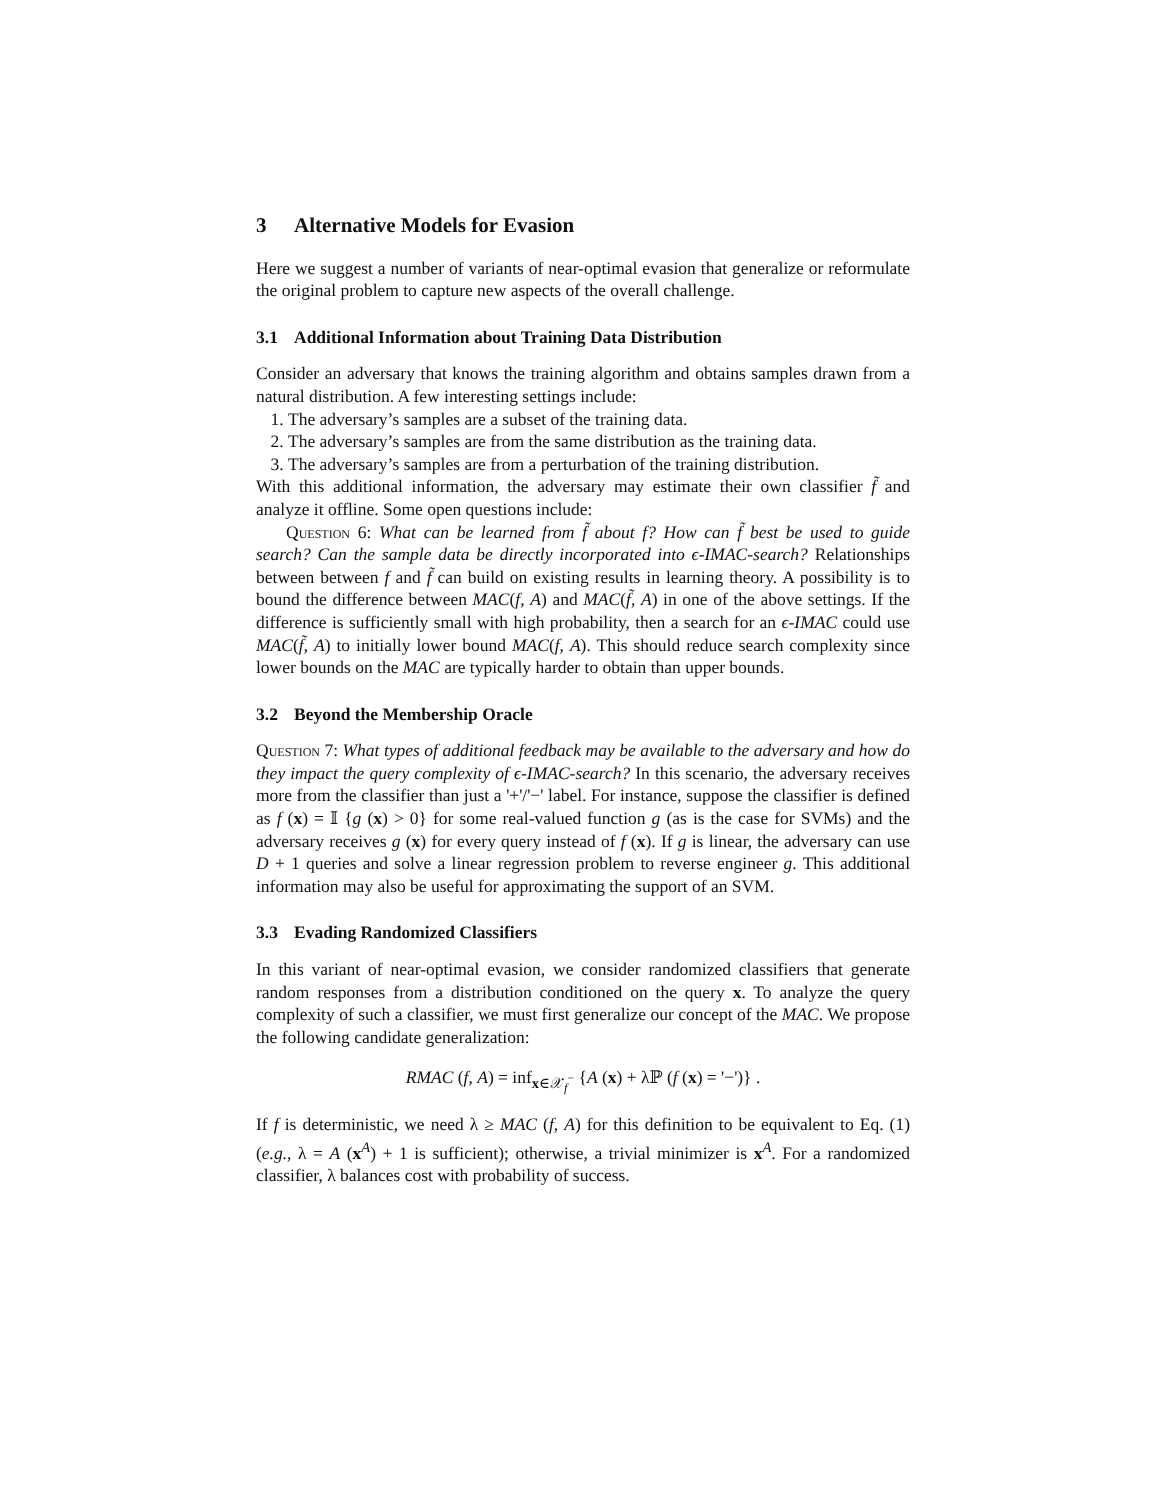3 Alternative Models for Evasion
Here we suggest a number of variants of near-optimal evasion that generalize or reformulate the original problem to capture new aspects of the overall challenge.
3.1 Additional Information about Training Data Distribution
Consider an adversary that knows the training algorithm and obtains samples drawn from a natural distribution. A few interesting settings include:
1. The adversary’s samples are a subset of the training data.
2. The adversary’s samples are from the same distribution as the training data.
3. The adversary’s samples are from a perturbation of the training distribution.
With this additional information, the adversary may estimate their own classifier f̃ and analyze it offline. Some open questions include:
Question 6: What can be learned from f̃ about f? How can f̃ best be used to guide search? Can the sample data be directly incorporated into ϵ-IMAC-search? Relationships between between f and f̃ can build on existing results in learning theory. A possibility is to bound the difference between MAC(f, A) and MAC(f̃, A) in one of the above settings. If the difference is sufficiently small with high probability, then a search for an ϵ-IMAC could use MAC(f̃, A) to initially lower bound MAC(f, A). This should reduce search complexity since lower bounds on the MAC are typically harder to obtain than upper bounds.
3.2 Beyond the Membership Oracle
Question 7: What types of additional feedback may be available to the adversary and how do they impact the query complexity of ϵ-IMAC-search? In this scenario, the adversary receives more from the classifier than just a '+'/'−' label. For instance, suppose the classifier is defined as f (x) = 𝕀 {g (x) > 0} for some real-valued function g (as is the case for SVMs) and the adversary receives g (x) for every query instead of f (x). If g is linear, the adversary can use D + 1 queries and solve a linear regression problem to reverse engineer g. This additional information may also be useful for approximating the support of an SVM.
3.3 Evading Randomized Classifiers
In this variant of near-optimal evasion, we consider randomized classifiers that generate random responses from a distribution conditioned on the query x. To analyze the query complexity of such a classifier, we must first generalize our concept of the MAC. We propose the following candidate generalization:
RMAC (f, A) = inf<sub>x∈𝒳<sub>f</sub><sup>−</sup></sub> {A (x) + λℙ (f (x) = '−')} .
If f is deterministic, we need λ ≥ MAC (f, A) for this definition to be equivalent to Eq. (1) (e.g., λ = A (x<sup>A</sup>) + 1 is sufficient); otherwise, a trivial minimizer is x<sup>A</sup>. For a randomized classifier, λ balances cost with probability of success.